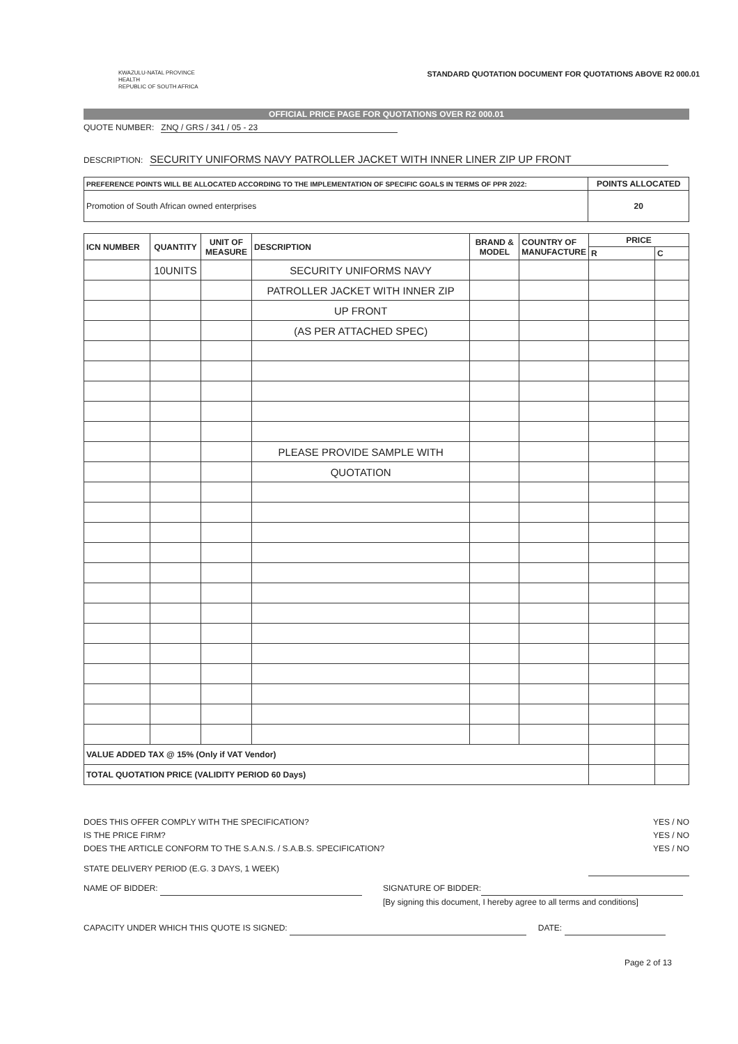KWAZULU-NATAL PROVINCE
HEALTH
REPUBLIC OF SOUTH AFRICA
STANDARD QUOTATION DOCUMENT FOR QUOTATIONS ABOVE R2 000.01
OFFICIAL PRICE PAGE FOR QUOTATIONS OVER R2 000.01
QUOTE NUMBER: ZNQ / GRS / 341 / 05 - 23
DESCRIPTION: SECURITY UNIFORMS NAVY PATROLLER JACKET WITH INNER LINER ZIP UP FRONT
| PREFERENCE POINTS WILL BE ALLOCATED ACCORDING TO THE IMPLEMENTATION OF SPECIFIC GOALS IN TERMS OF PPR 2022: | POINTS ALLOCATED |
| --- | --- |
| Promotion of South African owned enterprises | 20 |
| ICN NUMBER | QUANTITY | UNIT OF MEASURE | DESCRIPTION | BRAND & MODEL | COUNTRY OF MANUFACTURE | PRICE | |
| --- | --- | --- | --- | --- | --- | --- | --- |
| | | | | | | R | C |
| | 10UNITS | | SECURITY UNIFORMS NAVY | | | | |
| | | | PATROLLER JACKET WITH INNER ZIP | | | | |
| | | | UP FRONT | | | | |
| | | | (AS PER ATTACHED SPEC) | | | | |
| | | | PLEASE PROVIDE SAMPLE WITH | | | | |
| | | | QUOTATION | | | | |
| VALUE ADDED TAX @ 15% (Only if VAT Vendor) | | | | | | | |
| TOTAL QUOTATION PRICE (VALIDITY PERIOD 60 Days) | | | | | | | |
DOES THIS OFFER COMPLY WITH THE SPECIFICATION? YES / NO
IS THE PRICE FIRM? YES / NO
DOES THE ARTICLE CONFORM TO THE S.A.N.S. / S.A.B.S. SPECIFICATION? YES / NO
STATE DELIVERY PERIOD (E.G. 3 DAYS, 1 WEEK)
NAME OF BIDDER: SIGNATURE OF BIDDER:
[By signing this document, I hereby agree to all terms and conditions]
CAPACITY UNDER WHICH THIS QUOTE IS SIGNED: DATE:
Page 2 of 13